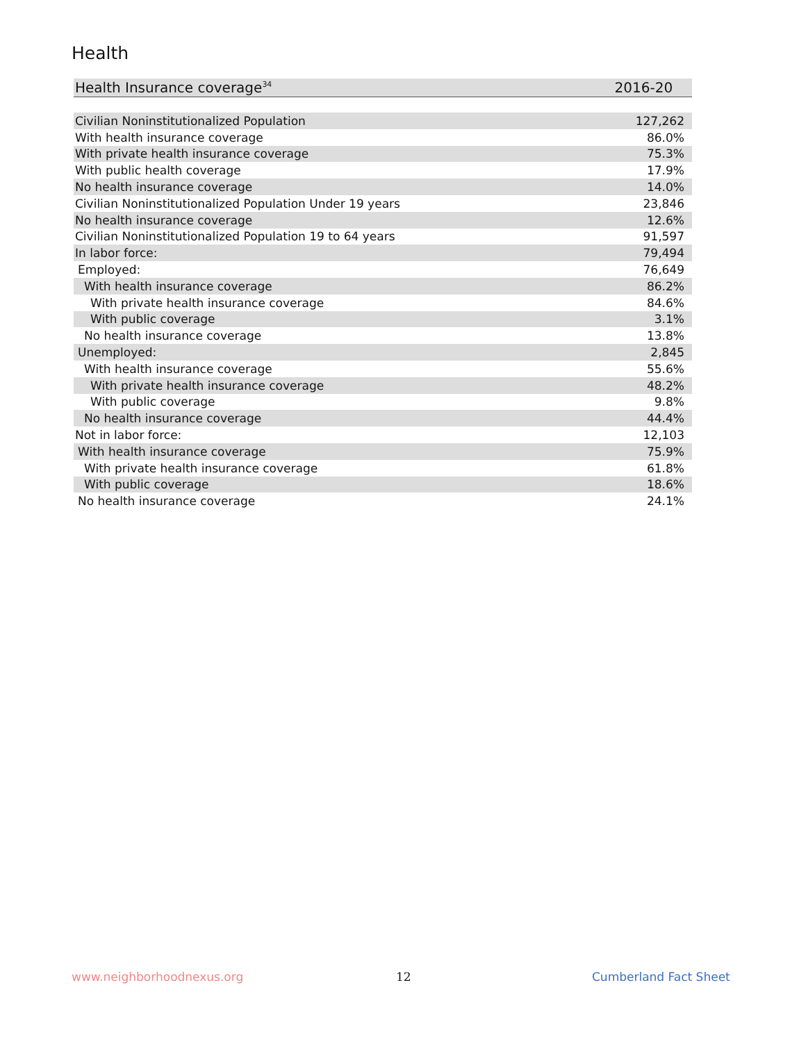Health
| Health Insurance coverage<sup>34</sup> | 2016-20 |
| --- | --- |
| Civilian Noninstitutionalized Population | 127,262 |
| With health insurance coverage | 86.0% |
| With private health insurance coverage | 75.3% |
| With public health coverage | 17.9% |
| No health insurance coverage | 14.0% |
| Civilian Noninstitutionalized Population Under 19 years | 23,846 |
| No health insurance coverage | 12.6% |
| Civilian Noninstitutionalized Population 19 to 64 years | 91,597 |
| In labor force: | 79,494 |
| Employed: | 76,649 |
| With health insurance coverage | 86.2% |
| With private health insurance coverage | 84.6% |
| With public coverage | 3.1% |
| No health insurance coverage | 13.8% |
| Unemployed: | 2,845 |
| With health insurance coverage | 55.6% |
| With private health insurance coverage | 48.2% |
| With public coverage | 9.8% |
| No health insurance coverage | 44.4% |
| Not in labor force: | 12,103 |
| With health insurance coverage | 75.9% |
| With private health insurance coverage | 61.8% |
| With public coverage | 18.6% |
| No health insurance coverage | 24.1% |
www.neighborhoodnexus.org 12 Cumberland Fact Sheet